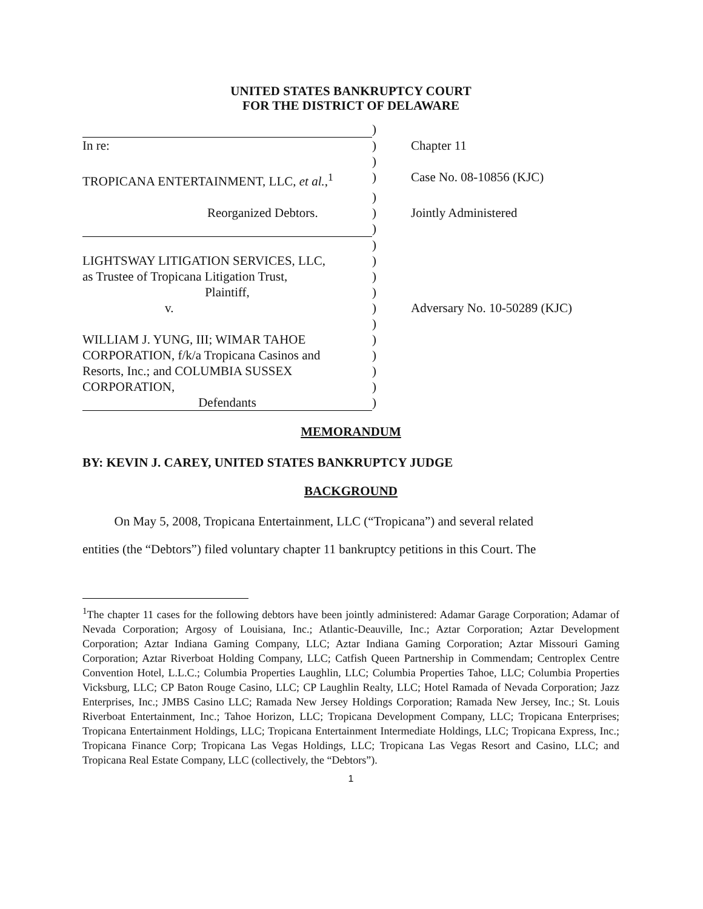UNITED STATES BANKRUPTCY COURT
FOR THE DISTRICT OF DELAWARE
| | ) | |
| In re: | ) | Chapter 11 |
| | ) | |
| TROPICANA ENTERTAINMENT, LLC, et al. ,<sup>1</sup> | ) | Case No. 08-10856 (KJC) |
| | ) | |
| Reorganized Debtors. | ) | Jointly Administered |
| | ) | |
| | ) | |
| LIGHTSWAY LITIGATION SERVICES, LLC, | ) | |
| as Trustee of Tropicana Litigation Trust, | ) | |
| Plaintiff, | ) | |
| v. | ) | Adversary No. 10-50289 (KJC) |
| | ) | |
| WILLIAM J. YUNG, III; WIMAR TAHOE | ) | |
| CORPORATION, f/k/a Tropicana Casinos and | ) | |
| Resorts, Inc.; and COLUMBIA SUSSEX | ) | |
| CORPORATION, | ) | |
| Defendants | ) | |
MEMORANDUM
BY: KEVIN J. CAREY, UNITED STATES BANKRUPTCY JUDGE
BACKGROUND
On May 5, 2008, Tropicana Entertainment, LLC (“Tropicana”) and several related
entities (the “Debtors”) filed voluntary chapter 11 bankruptcy petitions in this Court. The
<sup>1</sup> The chapter 11 cases for the following debtors have been jointly administered: Adamar Garage Corporation; Adamar of Nevada Corporation; Argosy of Louisiana, Inc.; Atlantic-Deauville, Inc.; Aztar Corporation; Aztar Development Corporation; Aztar Indiana Gaming Company, LLC; Aztar Indiana Gaming Corporation; Aztar Missouri Gaming Corporation; Aztar Riverboat Holding Company, LLC; Catfish Queen Partnership in Commendam; Centroplex Centre Convention Hotel, L.L.C.; Columbia Properties Laughlin, LLC; Columbia Properties Tahoe, LLC; Columbia Properties Vicksburg, LLC; CP Baton Rouge Casino, LLC; CP Laughlin Realty, LLC; Hotel Ramada of Nevada Corporation; Jazz Enterprises, Inc.; JMBS Casino LLC; Ramada New Jersey Holdings Corporation; Ramada New Jersey, Inc.; St. Louis Riverboat Entertainment, Inc.; Tahoe Horizon, LLC; Tropicana Development Company, LLC; Tropicana Enterprises; Tropicana Entertainment Holdings, LLC; Tropicana Entertainment Intermediate Holdings, LLC; Tropicana Express, Inc.; Tropicana Finance Corp; Tropicana Las Vegas Holdings, LLC; Tropicana Las Vegas Resort and Casino, LLC; and Tropicana Real Estate Company, LLC (collectively, the “Debtors”).
1